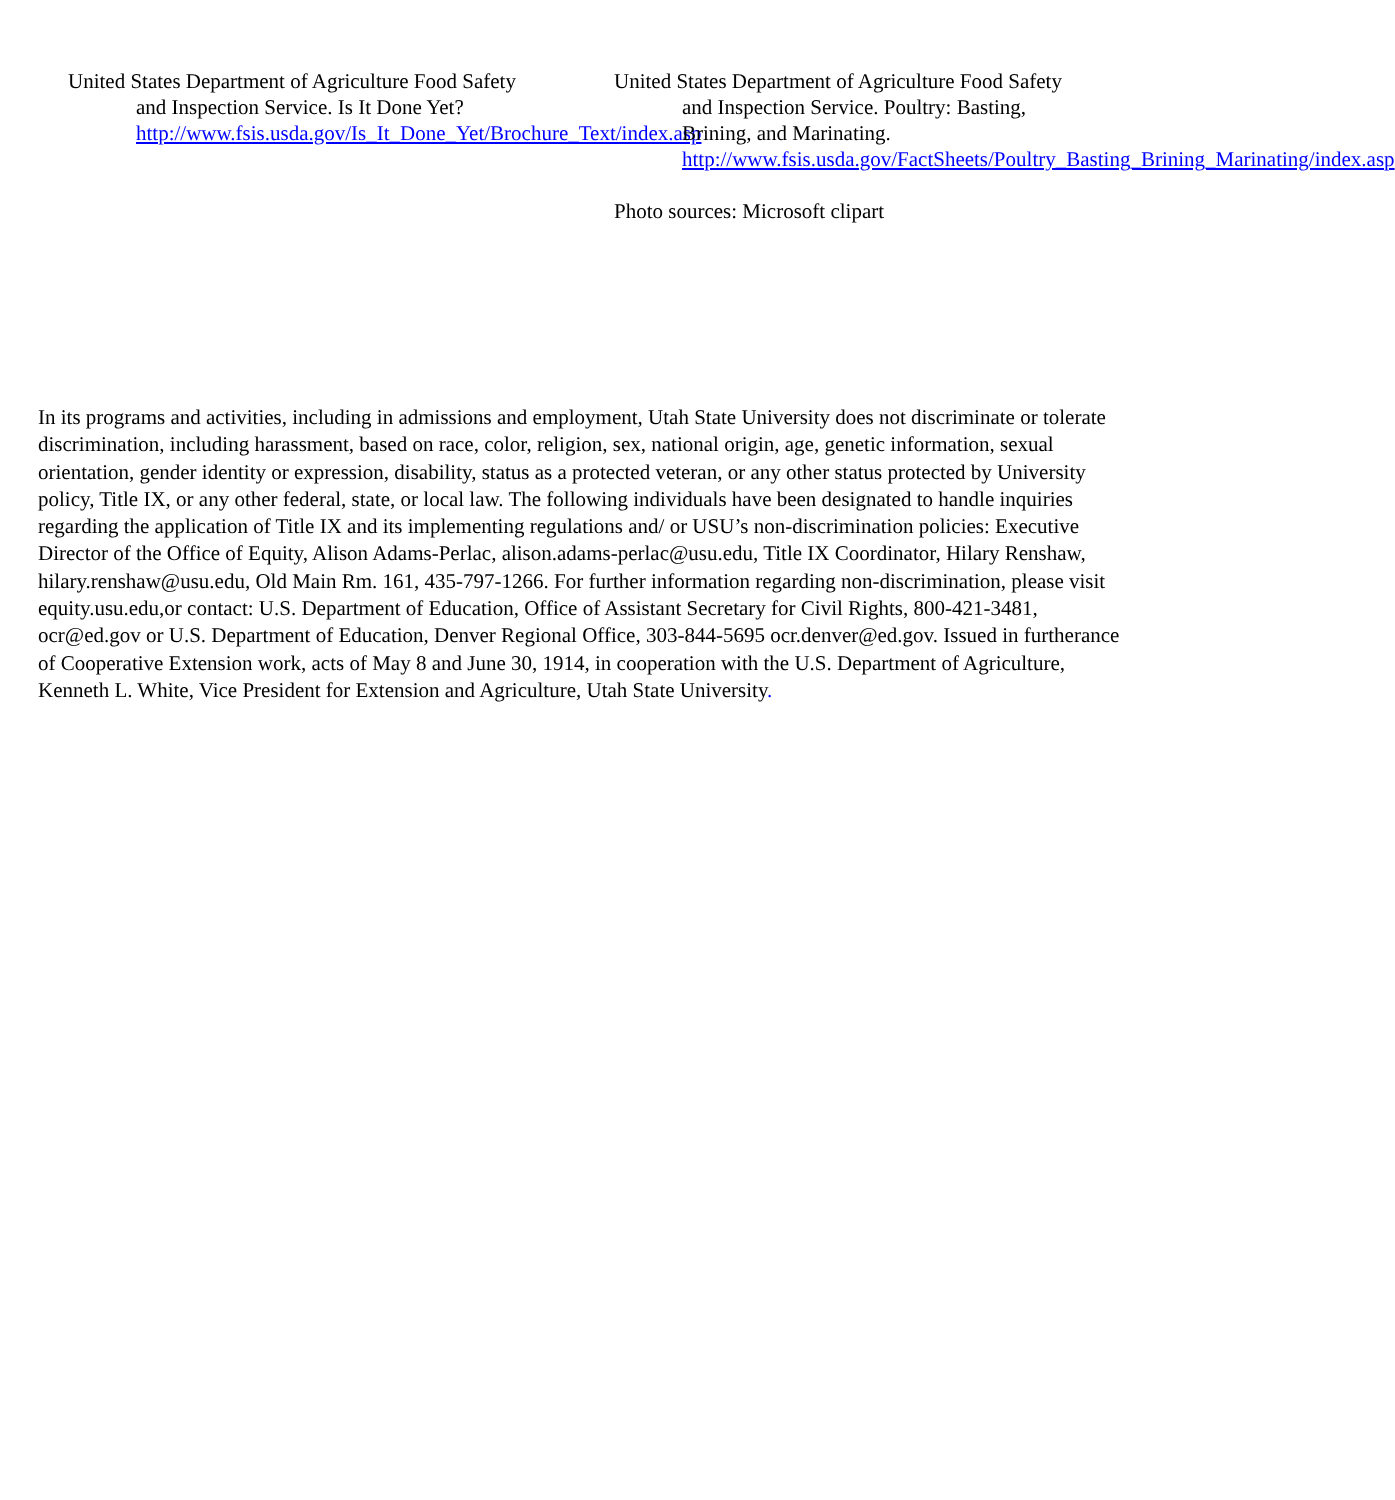United States Department of Agriculture Food Safety and Inspection Service. Is It Done Yet? http://www.fsis.usda.gov/Is_It_Done_Yet/Brochure_Text/index.asp
United States Department of Agriculture Food Safety and Inspection Service. Poultry: Basting, Brining, and Marinating. http://www.fsis.usda.gov/FactSheets/Poultry_Basting_Brining_Marinating/index.asp
Photo sources: Microsoft clipart
In its programs and activities, including in admissions and employment, Utah State University does not discriminate or tolerate discrimination, including harassment, based on race, color, religion, sex, national origin, age, genetic information, sexual orientation, gender identity or expression, disability, status as a protected veteran, or any other status protected by University policy, Title IX, or any other federal, state, or local law. The following individuals have been designated to handle inquiries regarding the application of Title IX and its implementing regulations and/ or USU’s non-discrimination policies: Executive Director of the Office of Equity, Alison Adams-Perlac, alison.adams-perlac@usu.edu, Title IX Coordinator, Hilary Renshaw, hilary.renshaw@usu.edu, Old Main Rm. 161, 435-797-1266. For further information regarding non-discrimination, please visit equity.usu.edu,or contact: U.S. Department of Education, Office of Assistant Secretary for Civil Rights, 800-421-3481, ocr@ed.gov or U.S. Department of Education, Denver Regional Office, 303-844-5695 ocr.denver@ed.gov. Issued in furtherance of Cooperative Extension work, acts of May 8 and June 30, 1914, in cooperation with the U.S. Department of Agriculture, Kenneth L. White, Vice President for Extension and Agriculture, Utah State University.